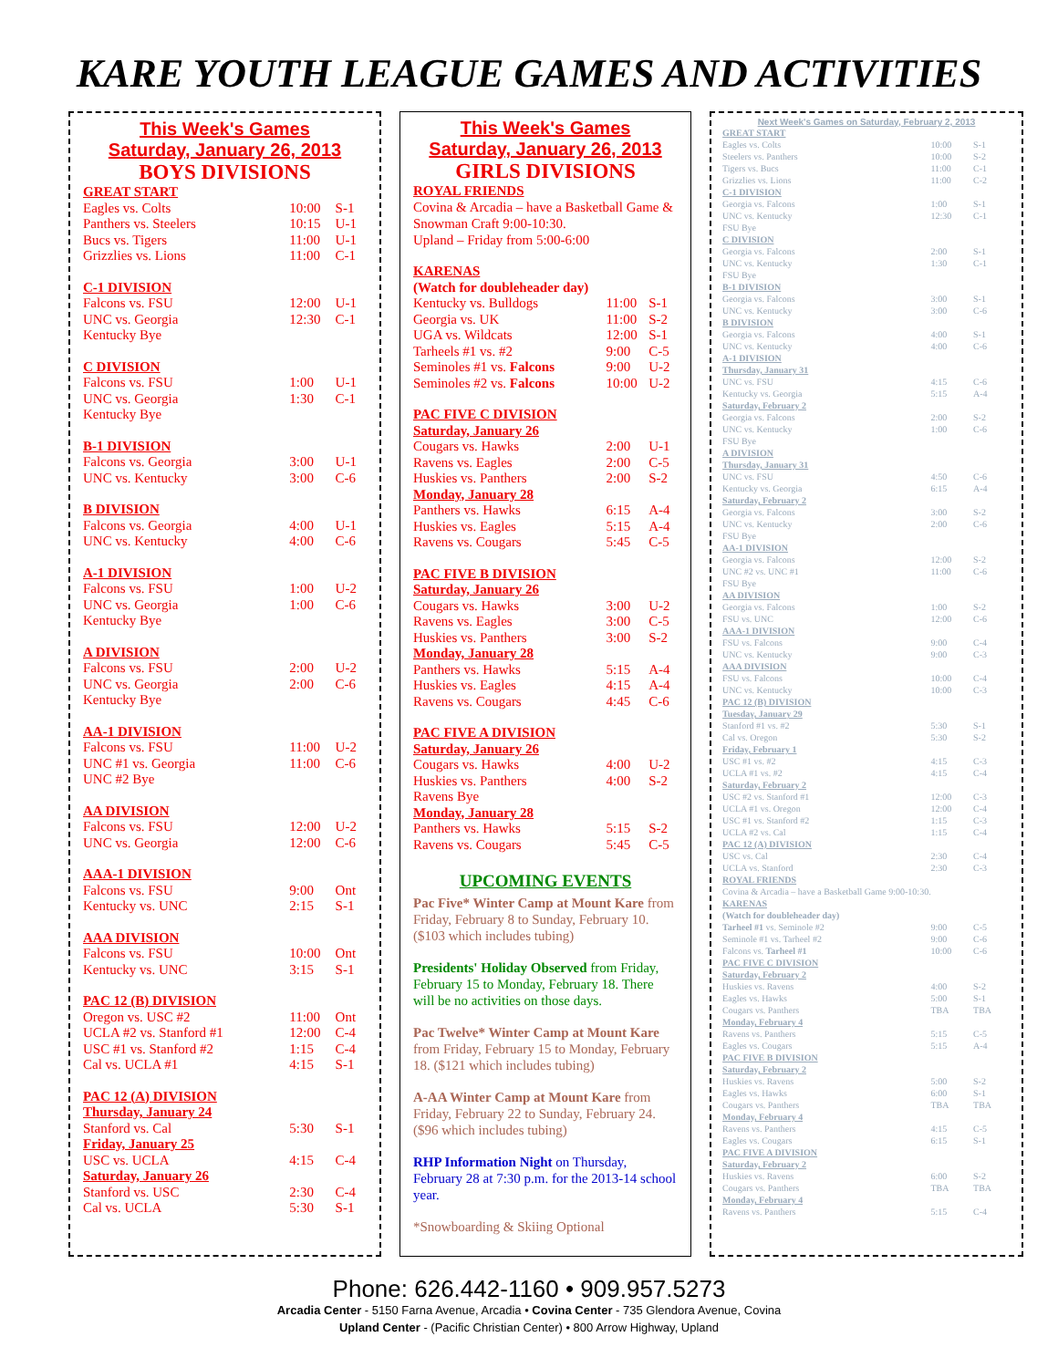KARE YOUTH LEAGUE GAMES AND ACTIVITIES
This Week's Games
Saturday, January 26, 2013
BOYS DIVISIONS
| GREAT START | | |
| Eagles vs. Colts | 10:00 | S-1 |
| Panthers vs. Steelers | 10:15 | U-1 |
| Bucs vs. Tigers | 11:00 | U-1 |
| Grizzlies vs. Lions | 11:00 | C-1 |
| C-1 DIVISION | | |
| Falcons vs. FSU | 12:00 | U-1 |
| UNC vs. Georgia | 12:30 | C-1 |
| Kentucky Bye | | |
| C DIVISION | | |
| Falcons vs. FSU | 1:00 | U-1 |
| UNC vs. Georgia | 1:30 | C-1 |
| Kentucky Bye | | |
| B-1 DIVISION | | |
| Falcons vs. Georgia | 3:00 | U-1 |
| UNC vs. Kentucky | 3:00 | C-6 |
| B DIVISION | | |
| Falcons vs. Georgia | 4:00 | U-1 |
| UNC vs. Kentucky | 4:00 | C-6 |
| A-1 DIVISION | | |
| Falcons vs. FSU | 1:00 | U-2 |
| UNC vs. Georgia | 1:00 | C-6 |
| Kentucky Bye | | |
| A DIVISION | | |
| Falcons vs. FSU | 2:00 | U-2 |
| UNC vs. Georgia | 2:00 | C-6 |
| Kentucky Bye | | |
| AA-1 DIVISION | | |
| Falcons vs. FSU | 11:00 | U-2 |
| UNC #1 vs. Georgia | 11:00 | C-6 |
| UNC #2 Bye | | |
| AA DIVISION | | |
| Falcons vs. FSU | 12:00 | U-2 |
| UNC vs. Georgia | 12:00 | C-6 |
| AAA-1 DIVISION | | |
| Falcons vs. FSU | 9:00 | Ont |
| Kentucky vs. UNC | 2:15 | S-1 |
| AAA DIVISION | | |
| Falcons vs. FSU | 10:00 | Ont |
| Kentucky vs. UNC | 3:15 | S-1 |
| PAC 12 (B) DIVISION | | |
| Oregon vs. USC #2 | 11:00 | Ont |
| UCLA #2 vs. Stanford #1 | 12:00 | C-4 |
| USC #1 vs. Stanford #2 | 1:15 | C-4 |
| Cal vs. UCLA #1 | 4:15 | S-1 |
| PAC 12 (A) DIVISION | | |
| Thursday, January 24 | | |
| Stanford vs. Cal | 5:30 | S-1 |
| Friday, January 25 | | |
| USC vs. UCLA | 4:15 | C-4 |
| Saturday, January 26 | | |
| Stanford vs. USC | 2:30 | C-4 |
| Cal vs. UCLA | 5:30 | S-1 |
This Week's Games
Saturday, January 26, 2013
GIRLS DIVISIONS
ROYAL FRIENDS
Covina & Arcadia – have a Basketball Game & Snowman Craft 9:00-10:30.
Upland – Friday from 5:00-6:00
| KARENAS | | |
| (Watch for doubleheader day) | | |
| Kentucky vs. Bulldogs | 11:00 | S-1 |
| Georgia vs. UK | 11:00 | S-2 |
| UGA vs. Wildcats | 12:00 | S-1 |
| Tarheels #1 vs. #2 | 9:00 | C-5 |
| Seminoles #1 vs. Falcons | 9:00 | U-2 |
| Seminoles #2 vs. Falcons | 10:00 | U-2 |
| PAC FIVE C DIVISION | | |
| Saturday, January 26 | | |
| Cougars vs. Hawks | 2:00 | U-1 |
| Ravens vs. Eagles | 2:00 | C-5 |
| Huskies vs. Panthers | 2:00 | S-2 |
| Monday, January 28 | | |
| Panthers vs. Hawks | 6:15 | A-4 |
| Huskies vs. Eagles | 5:15 | A-4 |
| Ravens vs. Cougars | 5:45 | C-5 |
| PAC FIVE B DIVISION | | |
| Saturday, January 26 | | |
| Cougars vs. Hawks | 3:00 | U-2 |
| Ravens vs. Eagles | 3:00 | C-5 |
| Huskies vs. Panthers | 3:00 | S-2 |
| Monday, January 28 | | |
| Panthers vs. Hawks | 5:15 | A-4 |
| Huskies vs. Eagles | 4:15 | A-4 |
| Ravens vs. Cougars | 4:45 | C-6 |
| PAC FIVE A DIVISION | | |
| Saturday, January 26 | | |
| Cougars vs. Hawks | 4:00 | U-2 |
| Huskies vs. Panthers | 4:00 | S-2 |
| Ravens Bye | | |
| Monday, January 28 | | |
| Panthers vs. Hawks | 5:15 | S-2 |
| Ravens vs. Cougars | 5:45 | C-5 |
UPCOMING EVENTS
Pac Five* Winter Camp at Mount Kare from Friday, February 8 to Sunday, February 10. ($103 which includes tubing)
Presidents' Holiday Observed from Friday, February 15 to Monday, February 18. There will be no activities on those days.
Pac Twelve* Winter Camp at Mount Kare from Friday, February 15 to Monday, February 18. ($121 which includes tubing)
A-AA Winter Camp at Mount Kare from Friday, February 22 to Sunday, February 24. ($96 which includes tubing)
RHP Information Night on Thursday, February 28 at 7:30 p.m. for the 2013-14 school year.
*Snowboarding & Skiing Optional
Next Week's Games on Saturday, February 2, 2013
| GREAT START | | |
| Eagles vs. Colts | 10:00 | S-1 |
| Steelers vs. Panthers | 10:00 | S-2 |
| Tigers vs. Bucs | 11:00 | C-1 |
| Grizzlies vs. Lions | 11:00 | C-2 |
| C-1 DIVISION | | |
| Georgia vs. Falcons | 1:00 | S-1 |
| UNC vs. Kentucky | 12:30 | C-1 |
| FSU Bye | | |
| C DIVISION | | |
| Georgia vs. Falcons | 2:00 | S-1 |
| UNC vs. Kentucky | 1:30 | C-1 |
| FSU Bye | | |
| B-1 DIVISION | | |
| Georgia vs. Falcons | 3:00 | S-1 |
| UNC vs. Kentucky | 3:00 | C-6 |
| B DIVISION | | |
| Georgia vs. Falcons | 4:00 | S-1 |
| UNC vs. Kentucky | 4:00 | C-6 |
| A-1 DIVISION | | |
| Thursday, January 31 | | |
| UNC vs. FSU | 4:15 | C-6 |
| Kentucky vs. Georgia | 5:15 | A-4 |
| Saturday, February 2 | | |
| Georgia vs. Falcons | 2:00 | S-2 |
| UNC vs. Kentucky | 1:00 | C-6 |
| FSU Bye | | |
| A DIVISION | | |
| Thursday, January 31 | | |
| UNC vs. FSU | 4:50 | C-6 |
| Kentucky vs. Georgia | 6:15 | A-4 |
| Saturday, February 2 | | |
| Georgia vs. Falcons | 3:00 | S-2 |
| UNC vs. Kentucky | 2:00 | C-6 |
| FSU Bye | | |
| AA-1 DIVISION | | |
| Georgia vs. Falcons | 12:00 | S-2 |
| UNC #2 vs. UNC #1 | 11:00 | C-6 |
| FSU Bye | | |
| AA DIVISION | | |
| Georgia vs. Falcons | 1:00 | S-2 |
| FSU vs. UNC | 12:00 | C-6 |
| AAA-1 DIVISION | | |
| FSU vs. Falcons | 9:00 | C-4 |
| UNC vs. Kentucky | 9:00 | C-3 |
| AAA DIVISION | | |
| FSU vs. Falcons | 10:00 | C-4 |
| UNC vs. Kentucky | 10:00 | C-3 |
| PAC 12 (B) DIVISION | | |
| Tuesday, January 29 | | |
| Stanford #1 vs. #2 | 5:30 | S-1 |
| Cal vs. Oregon | 5:30 | S-2 |
| Friday, February 1 | | |
| USC #1 vs. #2 | 4:15 | C-3 |
| UCLA #1 vs. #2 | 4:15 | C-4 |
| Saturday, February 2 | | |
| USC #2 vs. Stanford #1 | 12:00 | C-3 |
| UCLA #1 vs. Oregon | 12:00 | C-4 |
| USC #1 vs. Stanford #2 | 1:15 | C-3 |
| UCLA #2 vs. Cal | 1:15 | C-4 |
| PAC 12 (A) DIVISION | | |
| USC vs. Cal | 2:30 | C-4 |
| UCLA vs. Stanford | 2:30 | C-3 |
| ROYAL FRIENDS | | |
| Covina & Arcadia – have a Basketball Game 9:00-10:30. | | |
| KARENAS | | |
| (Watch for doubleheader day) | | |
| Tarheel #1 vs. Seminole #2 | 9:00 | C-5 |
| Seminole #1 vs. Tarheel #2 | 9:00 | C-6 |
| Falcons vs. Tarheel #1 | 10:00 | C-6 |
| PAC FIVE C DIVISION | | |
| Saturday, February 2 | | |
| Huskies vs. Ravens | 4:00 | S-2 |
| Eagles vs. Hawks | 5:00 | S-1 |
| Cougars vs. Panthers | TBA | TBA |
| Monday, February 4 | | |
| Ravens vs. Panthers | 5:15 | C-5 |
| Eagles vs. Cougars | 5:15 | A-4 |
| PAC FIVE B DIVISION | | |
| Saturday, February 2 | | |
| Huskies vs. Ravens | 5:00 | S-2 |
| Eagles vs. Hawks | 6:00 | S-1 |
| Cougars vs. Panthers | TBA | TBA |
| Monday, February 4 | | |
| Ravens vs. Panthers | 4:15 | C-5 |
| Eagles vs. Cougars | 6:15 | S-1 |
| PAC FIVE A DIVISION | | |
| Saturday, February 2 | | |
| Huskies vs. Ravens | 6:00 | S-2 |
| Cougars vs. Panthers | TBA | TBA |
| Monday, February 4 | | |
| Ravens vs. Panthers | 5:15 | C-4 |
Phone: 626.442-1160 • 909.957.5273
Arcadia Center - 5150 Farna Avenue, Arcadia • Covina Center - 735 Glendora Avenue, Covina
Upland Center - (Pacific Christian Center) • 800 Arrow Highway, Upland